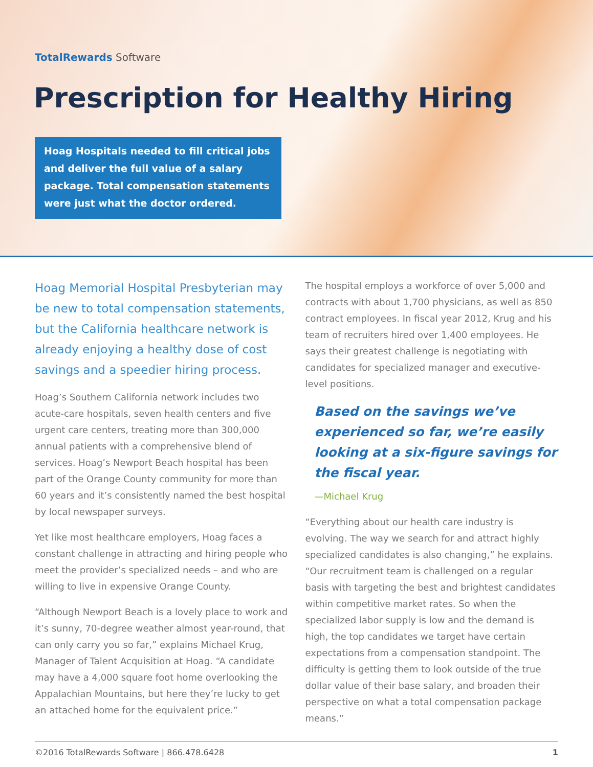TotalRewards Software
Prescription for Healthy Hiring
Hoag Hospitals needed to fill critical jobs and deliver the full value of a salary package. Total compensation statements were just what the doctor ordered.
Hoag Memorial Hospital Presbyterian may be new to total compensation statements, but the California healthcare network is already enjoying a healthy dose of cost savings and a speedier hiring process.
Hoag’s Southern California network includes two acute-care hospitals, seven health centers and five urgent care centers, treating more than 300,000 annual patients with a comprehensive blend of services. Hoag’s Newport Beach hospital has been part of the Orange County community for more than 60 years and it’s consistently named the best hospital by local newspaper surveys.
Yet like most healthcare employers, Hoag faces a constant challenge in attracting and hiring people who meet the provider’s specialized needs – and who are willing to live in expensive Orange County.
“Although Newport Beach is a lovely place to work and it’s sunny, 70-degree weather almost year-round, that can only carry you so far,” explains Michael Krug, Manager of Talent Acquisition at Hoag. “A candidate may have a 4,000 square foot home overlooking the Appalachian Mountains, but here they’re lucky to get an attached home for the equivalent price.”
The hospital employs a workforce of over 5,000 and contracts with about 1,700 physicians, as well as 850 contract employees. In fiscal year 2012, Krug and his team of recruiters hired over 1,400 employees. He says their greatest challenge is negotiating with candidates for specialized manager and executive-level positions.
Based on the savings we’ve experienced so far, we’re easily looking at a six-figure savings for the fiscal year.
—Michael Krug
“Everything about our health care industry is evolving. The way we search for and attract highly specialized candidates is also changing,” he explains. “Our recruitment team is challenged on a regular basis with targeting the best and brightest candidates within competitive market rates. So when the specialized labor supply is low and the demand is high, the top candidates we target have certain expectations from a compensation standpoint. The difficulty is getting them to look outside of the true dollar value of their base salary, and broaden their perspective on what a total compensation package means.”
©2016 TotalRewards Software | 866.478.6428 1